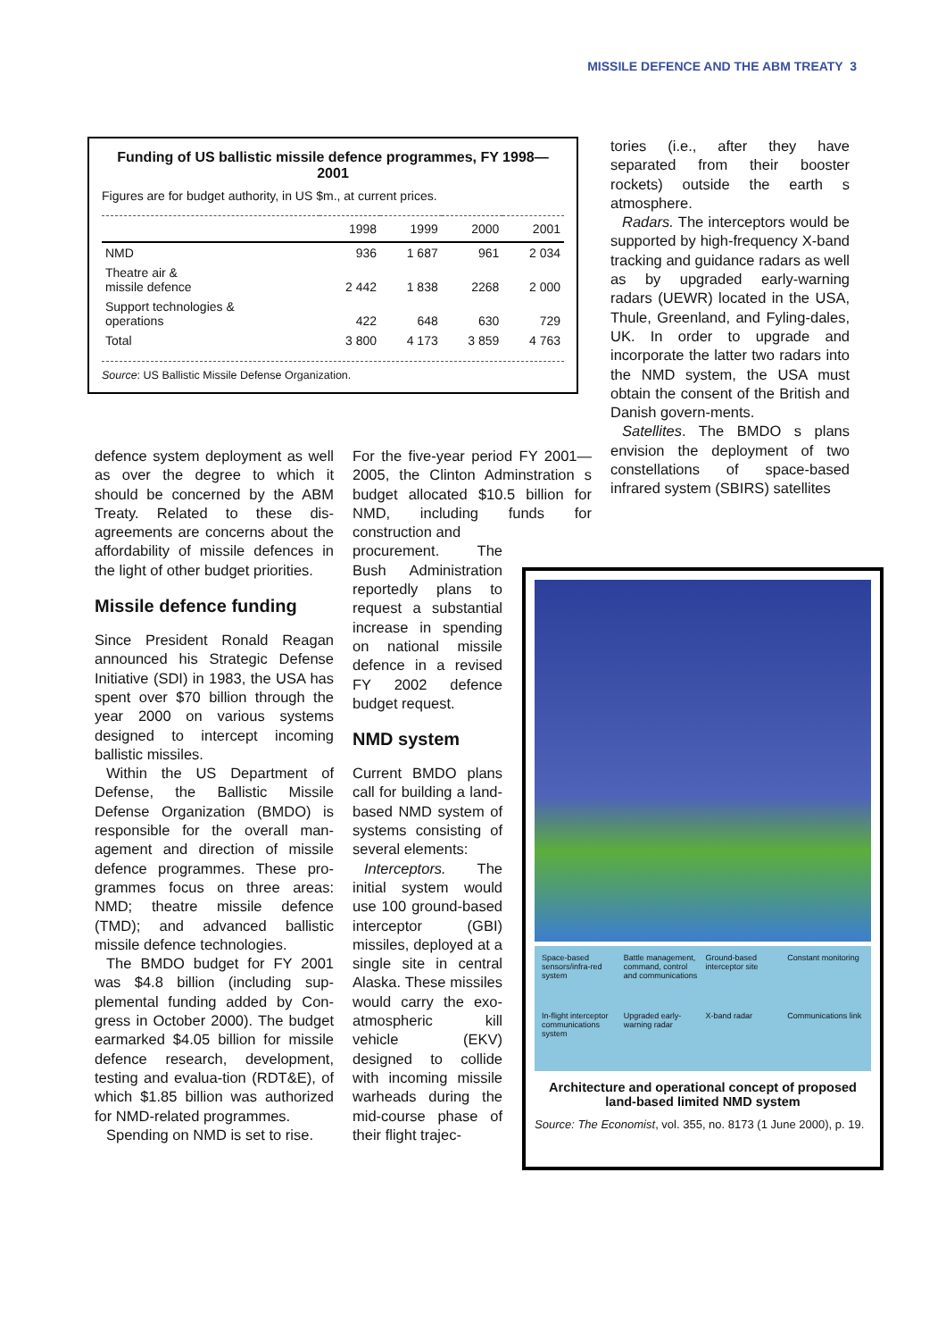MISSILE DEFENCE AND THE ABM TREATY 3
Funding of US ballistic missile defence programmes, FY 1998—2001
Figures are for budget authority, in US $m., at current prices.
| | 1998 | 1999 | 2000 | 2001 |
| --- | --- | --- | --- | --- |
| NMD | 936 | 1 687 | 961 | 2 034 |
| Theatre air & missile defence | 2 442 | 1 838 | 2268 | 2 000 |
| Support technologies & operations | 422 | 648 | 630 | 729 |
| Total | 3 800 | 4 173 | 3 859 | 4 763 |
Source: US Ballistic Missile Defense Organization.
defence system deployment as well as over the degree to which it should be concerned by the ABM Treaty. Related to these dis-agreements are concerns about the affordability of missile defences in the light of other budget priorities.
Missile defence funding
Since President Ronald Reagan announced his Strategic Defense Initiative (SDI) in 1983, the USA has spent over $70 billion through the year 2000 on various systems designed to intercept incoming ballistic missiles.
Within the US Department of Defense, the Ballistic Missile Defense Organization (BMDO) is responsible for the overall man-agement and direction of missile defence programmes. These pro-grammes focus on three areas: NMD; theatre missile defence (TMD); and advanced ballistic missile defence technologies.
The BMDO budget for FY 2001 was $4.8 billion (including sup-plemental funding added by Con-gress in October 2000). The budget earmarked $4.05 billion for missile defence research, development, testing and evalua-tion (RDT&E), of which $1.85 billion was authorized for NMD-related programmes.
Spending on NMD is set to rise.
For the five-year period FY 2001—2005, the Clinton Adminstration s budget allocated $10.5 billion for NMD, including funds for construction and
procurement. The Bush Administration reportedly plans to request a substantial increase in spending on national missile defence in a revised FY 2002 defence budget request.
NMD system
Current BMDO plans call for building a land-based NMD system of systems consisting of several elements:
Interceptors. The initial system would use 100 ground-based interceptor (GBI) missiles, deployed at a single site in central Alaska. These missiles would carry the exo-atmospheric kill vehicle (EKV) designed to collide with incoming missile warheads during the mid-course phase of their flight trajec-
tories (i.e., after they have separated from their booster rockets) outside the earth s atmosphere.
Radars. The interceptors would be supported by high-frequency X-band tracking and guidance radars as well as by upgraded early-warning radars (UEWR) located in the USA, Thule, Greenland, and Fyling-dales, UK. In order to upgrade and incorporate the latter two radars into the NMD system, the USA must obtain the consent of the British and Danish govern-ments.
Satellites. The BMDO s plans envision the deployment of two constellations of space-based infrared system (SBIRS) satellites
Space-based sensors/infra-red system Battle management, command, control and communications Ground-based interceptor site Constant monitoring In-flight interceptor communications system Upgraded early-warning radar X-band radar Communications link
Architecture and operational concept of proposed land-based limited NMD system
Source: The Economist, vol. 355, no. 8173 (1 June 2000), p. 19.